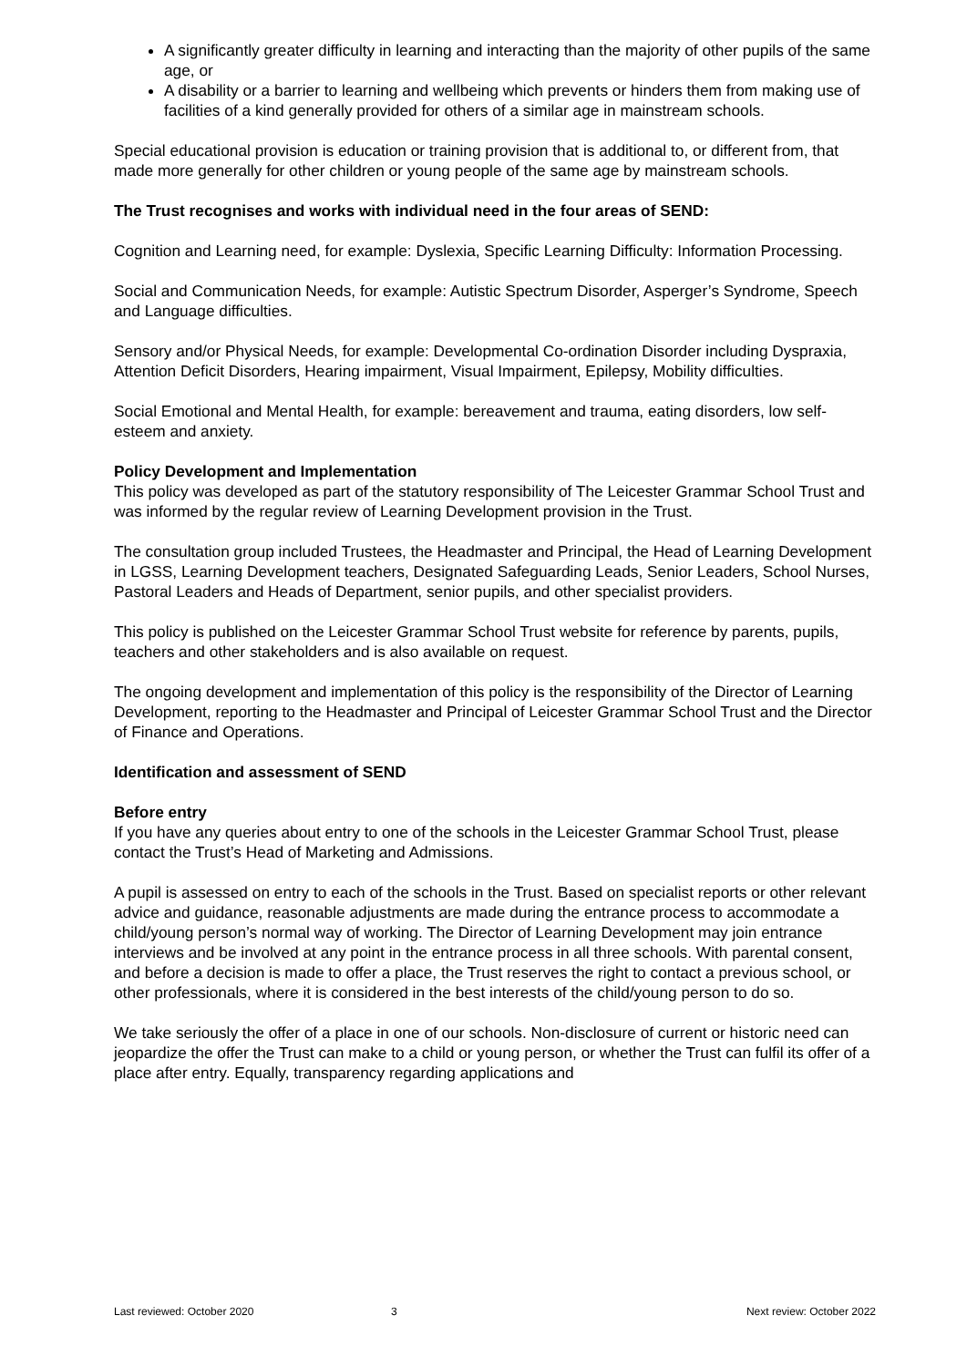A significantly greater difficulty in learning and interacting than the majority of other pupils of the same age, or
A disability or a barrier to learning and wellbeing which prevents or hinders them from making use of facilities of a kind generally provided for others of a similar age in mainstream schools.
Special educational provision is education or training provision that is additional to, or different from, that made more generally for other children or young people of the same age by mainstream schools.
The Trust recognises and works with individual need in the four areas of SEND:
Cognition and Learning need, for example: Dyslexia, Specific Learning Difficulty: Information Processing.
Social and Communication Needs, for example: Autistic Spectrum Disorder, Asperger’s Syndrome, Speech and Language difficulties.
Sensory and/or Physical Needs, for example: Developmental Co-ordination Disorder including Dyspraxia, Attention Deficit Disorders, Hearing impairment, Visual Impairment, Epilepsy, Mobility difficulties.
Social Emotional and Mental Health, for example: bereavement and trauma, eating disorders, low self-esteem and anxiety.
Policy Development and Implementation
This policy was developed as part of the statutory responsibility of The Leicester Grammar School Trust and was informed by the regular review of Learning Development provision in the Trust.
The consultation group included Trustees, the Headmaster and Principal, the Head of Learning Development in LGSS, Learning Development teachers, Designated Safeguarding Leads, Senior Leaders, School Nurses, Pastoral Leaders and Heads of Department, senior pupils, and other specialist providers.
This policy is published on the Leicester Grammar School Trust website for reference by parents, pupils, teachers and other stakeholders and is also available on request.
The ongoing development and implementation of this policy is the responsibility of the Director of Learning Development, reporting to the Headmaster and Principal of Leicester Grammar School Trust and the Director of Finance and Operations.
Identification and assessment of SEND
Before entry
If you have any queries about entry to one of the schools in the Leicester Grammar School Trust, please contact the Trust’s Head of Marketing and Admissions.
A pupil is assessed on entry to each of the schools in the Trust. Based on specialist reports or other relevant advice and guidance, reasonable adjustments are made during the entrance process to accommodate a child/young person’s normal way of working. The Director of Learning Development may join entrance interviews and be involved at any point in the entrance process in all three schools. With parental consent, and before a decision is made to offer a place, the Trust reserves the right to contact a previous school, or other professionals, where it is considered in the best interests of the child/young person to do so.
We take seriously the offer of a place in one of our schools. Non-disclosure of current or historic need can jeopardize the offer the Trust can make to a child or young person, or whether the Trust can fulfil its offer of a place after entry. Equally, transparency regarding applications and
Last reviewed: October 2020 3 Next review: October 2022